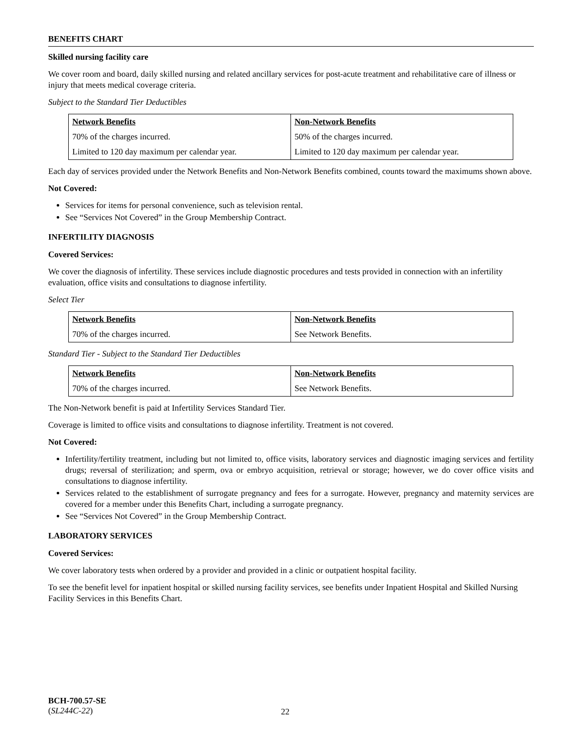BENEFITS CHART
Skilled nursing facility care
We cover room and board, daily skilled nursing and related ancillary services for post-acute treatment and rehabilitative care of illness or injury that meets medical coverage criteria.
Subject to the Standard Tier Deductibles
| Network Benefits | Non-Network Benefits |
| --- | --- |
| 70% of the charges incurred. | 50% of the charges incurred. |
| Limited to 120 day maximum per calendar year. | Limited to 120 day maximum per calendar year. |
Each day of services provided under the Network Benefits and Non-Network Benefits combined, counts toward the maximums shown above.
Not Covered:
Services for items for personal convenience, such as television rental.
See “Services Not Covered” in the Group Membership Contract.
INFERTILITY DIAGNOSIS
Covered Services:
We cover the diagnosis of infertility. These services include diagnostic procedures and tests provided in connection with an infertility evaluation, office visits and consultations to diagnose infertility.
Select Tier
| Network Benefits | Non-Network Benefits |
| --- | --- |
| 70% of the charges incurred. | See Network Benefits. |
Standard Tier - Subject to the Standard Tier Deductibles
| Network Benefits | Non-Network Benefits |
| --- | --- |
| 70% of the charges incurred. | See Network Benefits. |
The Non-Network benefit is paid at Infertility Services Standard Tier.
Coverage is limited to office visits and consultations to diagnose infertility. Treatment is not covered.
Not Covered:
Infertility/fertility treatment, including but not limited to, office visits, laboratory services and diagnostic imaging services and fertility drugs; reversal of sterilization; and sperm, ova or embryo acquisition, retrieval or storage; however, we do cover office visits and consultations to diagnose infertility.
Services related to the establishment of surrogate pregnancy and fees for a surrogate. However, pregnancy and maternity services are covered for a member under this Benefits Chart, including a surrogate pregnancy.
See “Services Not Covered” in the Group Membership Contract.
LABORATORY SERVICES
Covered Services:
We cover laboratory tests when ordered by a provider and provided in a clinic or outpatient hospital facility.
To see the benefit level for inpatient hospital or skilled nursing facility services, see benefits under Inpatient Hospital and Skilled Nursing Facility Services in this Benefits Chart.
BCH-700.57-SE
(SL244C-22)
22